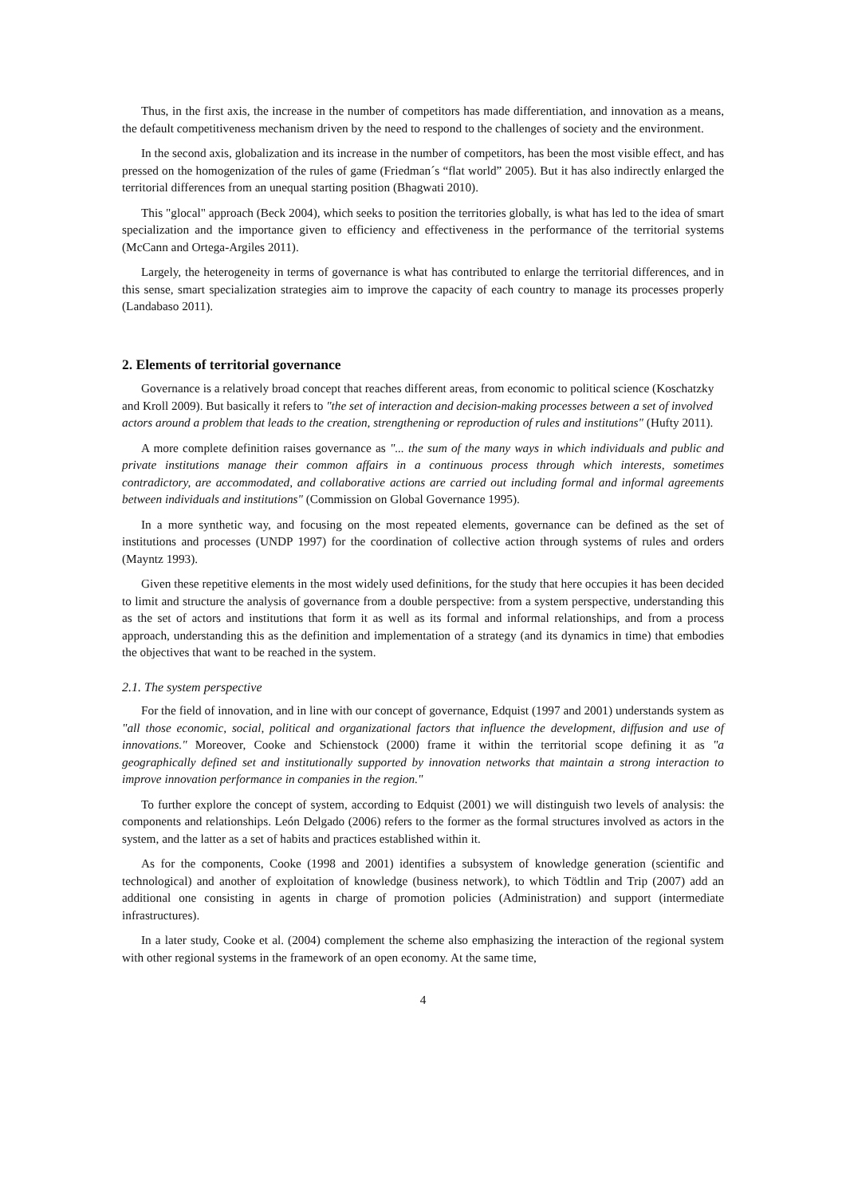Thus, in the first axis, the increase in the number of competitors has made differentiation, and innovation as a means, the default competitiveness mechanism driven by the need to respond to the challenges of society and the environment.
In the second axis, globalization and its increase in the number of competitors, has been the most visible effect, and has pressed on the homogenization of the rules of game (Friedman´s “flat world” 2005). But it has also indirectly enlarged the territorial differences from an unequal starting position (Bhagwati 2010).
This "glocal" approach (Beck 2004), which seeks to position the territories globally, is what has led to the idea of smart specialization and the importance given to efficiency and effectiveness in the performance of the territorial systems (McCann and Ortega-Argiles 2011).
Largely, the heterogeneity in terms of governance is what has contributed to enlarge the territorial differences, and in this sense, smart specialization strategies aim to improve the capacity of each country to manage its processes properly (Landabaso 2011).
2. Elements of territorial governance
Governance is a relatively broad concept that reaches different areas, from economic to political science (Koschatzky and Kroll 2009). But basically it refers to "the set of interaction and decision-making processes between a set of involved actors around a problem that leads to the creation, strengthening or reproduction of rules and institutions" (Hufty 2011).
A more complete definition raises governance as "... the sum of the many ways in which individuals and public and private institutions manage their common affairs in a continuous process through which interests, sometimes contradictory, are accommodated, and collaborative actions are carried out including formal and informal agreements between individuals and institutions" (Commission on Global Governance 1995).
In a more synthetic way, and focusing on the most repeated elements, governance can be defined as the set of institutions and processes (UNDP 1997) for the coordination of collective action through systems of rules and orders (Mayntz 1993).
Given these repetitive elements in the most widely used definitions, for the study that here occupies it has been decided to limit and structure the analysis of governance from a double perspective: from a system perspective, understanding this as the set of actors and institutions that form it as well as its formal and informal relationships, and from a process approach, understanding this as the definition and implementation of a strategy (and its dynamics in time) that embodies the objectives that want to be reached in the system.
2.1. The system perspective
For the field of innovation, and in line with our concept of governance, Edquist (1997 and 2001) understands system as "all those economic, social, political and organizational factors that influence the development, diffusion and use of innovations." Moreover, Cooke and Schienstock (2000) frame it within the territorial scope defining it as "a geographically defined set and institutionally supported by innovation networks that maintain a strong interaction to improve innovation performance in companies in the region."
To further explore the concept of system, according to Edquist (2001) we will distinguish two levels of analysis: the components and relationships. León Delgado (2006) refers to the former as the formal structures involved as actors in the system, and the latter as a set of habits and practices established within it.
As for the components, Cooke (1998 and 2001) identifies a subsystem of knowledge generation (scientific and technological) and another of exploitation of knowledge (business network), to which Tödtlin and Trip (2007) add an additional one consisting in agents in charge of promotion policies (Administration) and support (intermediate infrastructures).
In a later study, Cooke et al. (2004) complement the scheme also emphasizing the interaction of the regional system with other regional systems in the framework of an open economy. At the same time,
4